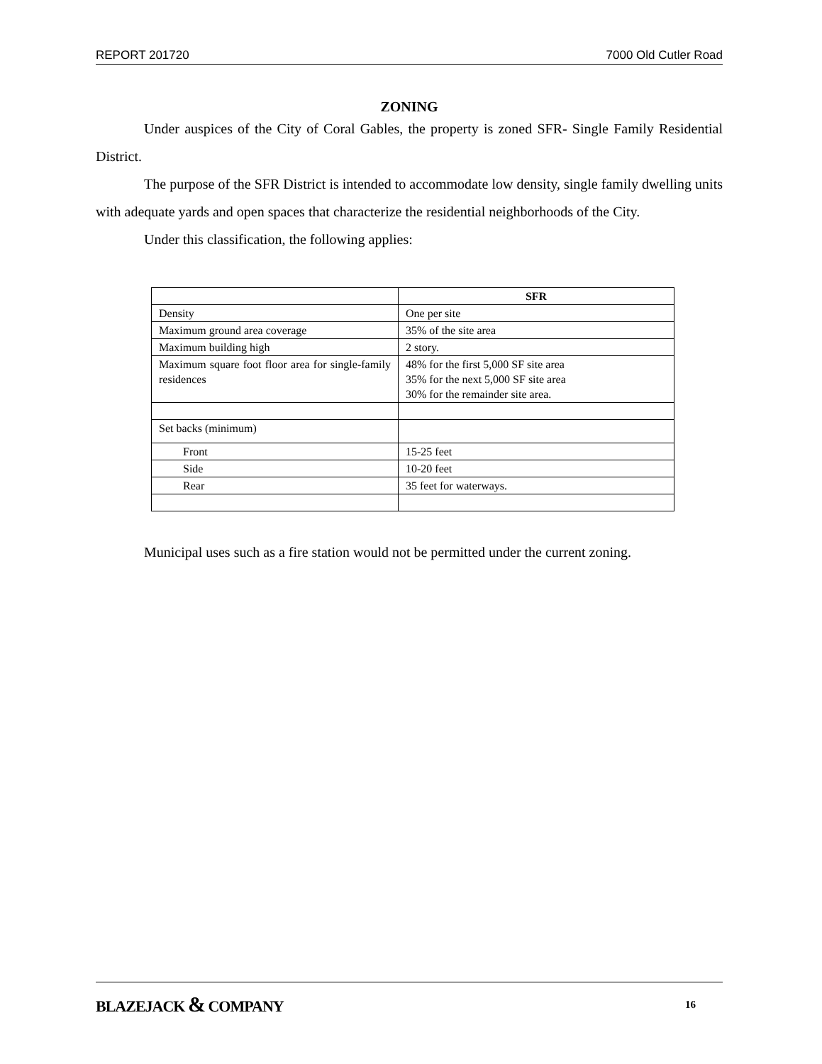REPORT 201720 7000 Old Cutler Road
ZONING
Under auspices of the City of Coral Gables, the property is zoned SFR- Single Family Residential District.
The purpose of the SFR District is intended to accommodate low density, single family dwelling units with adequate yards and open spaces that characterize the residential neighborhoods of the City.
Under this classification, the following applies:
| | SFR |
| --- | --- |
| Density | One per site |
| Maximum ground area coverage | 35% of the site area |
| Maximum building high | 2 story. |
| Maximum square foot floor area for single-family residences | 48% for the first 5,000 SF site area 35% for the next 5,000 SF site area 30% for the remainder site area. |
| Set backs (minimum) | |
| Front | 15-25 feet |
| Side | 10-20 feet |
| Rear | 35 feet for waterways. |
Municipal uses such as a fire station would not be permitted under the current zoning.
BLAZEJACK & COMPANY 16